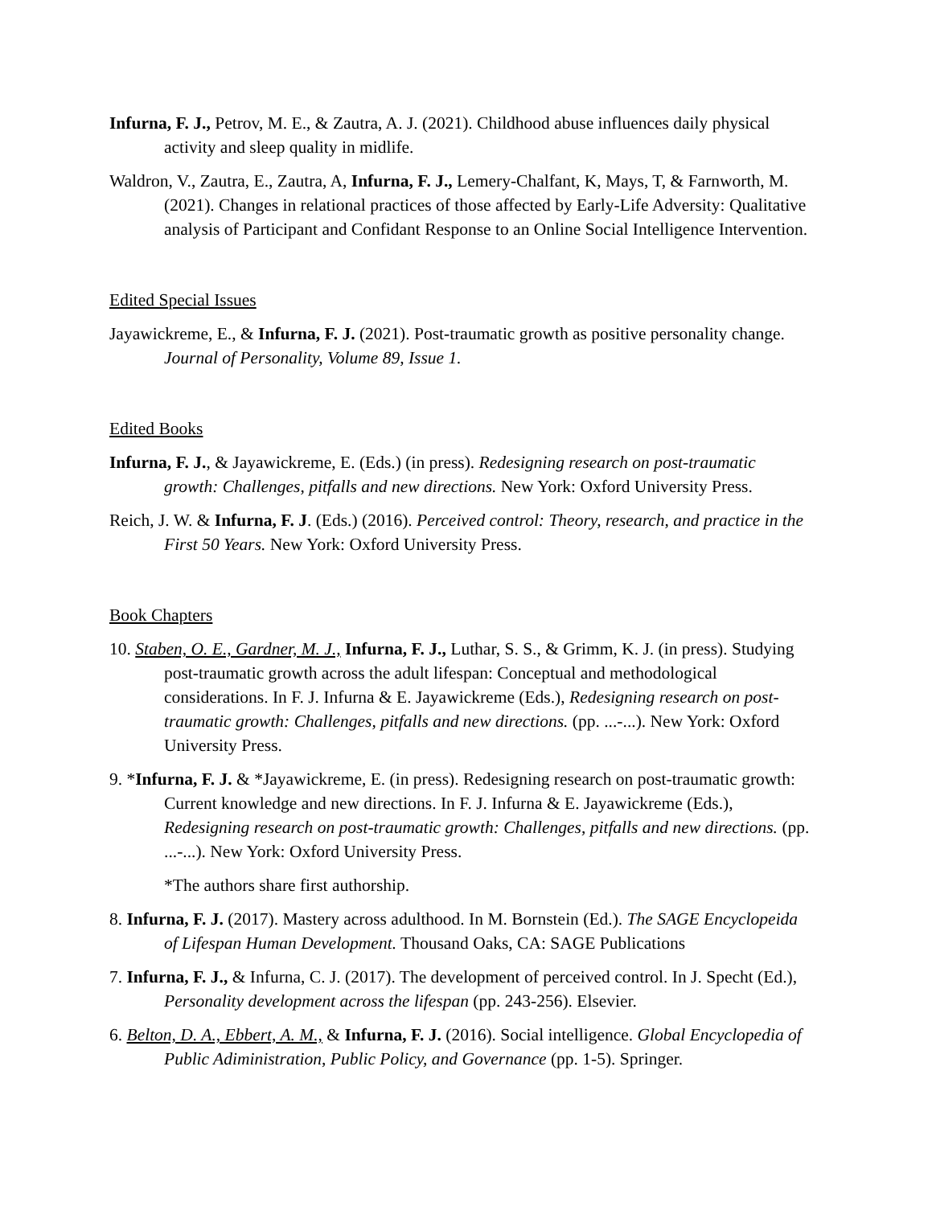Infurna, F. J., Petrov, M. E., & Zautra, A. J. (2021). Childhood abuse influences daily physical activity and sleep quality in midlife.
Waldron, V., Zautra, E., Zautra, A, Infurna, F. J., Lemery-Chalfant, K, Mays, T, & Farnworth, M. (2021). Changes in relational practices of those affected by Early-Life Adversity: Qualitative analysis of Participant and Confidant Response to an Online Social Intelligence Intervention.
Edited Special Issues
Jayawickreme, E., & Infurna, F. J. (2021). Post-traumatic growth as positive personality change. Journal of Personality, Volume 89, Issue 1.
Edited Books
Infurna, F. J., & Jayawickreme, E. (Eds.) (in press). Redesigning research on post-traumatic growth: Challenges, pitfalls and new directions. New York: Oxford University Press.
Reich, J. W. & Infurna, F. J. (Eds.) (2016). Perceived control: Theory, research, and practice in the First 50 Years. New York: Oxford University Press.
Book Chapters
10. Staben, O. E., Gardner, M. J., Infurna, F. J., Luthar, S. S., & Grimm, K. J. (in press). Studying post-traumatic growth across the adult lifespan: Conceptual and methodological considerations. In F. J. Infurna & E. Jayawickreme (Eds.), Redesigning research on post-traumatic growth: Challenges, pitfalls and new directions. (pp. ...-...). New York: Oxford University Press.
9. *Infurna, F. J. & *Jayawickreme, E. (in press). Redesigning research on post-traumatic growth: Current knowledge and new directions. In F. J. Infurna & E. Jayawickreme (Eds.), Redesigning research on post-traumatic growth: Challenges, pitfalls and new directions. (pp. ...-...). New York: Oxford University Press.
*The authors share first authorship.
8. Infurna, F. J. (2017). Mastery across adulthood. In M. Bornstein (Ed.). The SAGE Encyclopeida of Lifespan Human Development. Thousand Oaks, CA: SAGE Publications
7. Infurna, F. J., & Infurna, C. J. (2017). The development of perceived control. In J. Specht (Ed.), Personality development across the lifespan (pp. 243-256). Elsevier.
6. Belton, D. A., Ebbert, A. M., & Infurna, F. J. (2016). Social intelligence. Global Encyclopedia of Public Adiministration, Public Policy, and Governance (pp. 1-5). Springer.